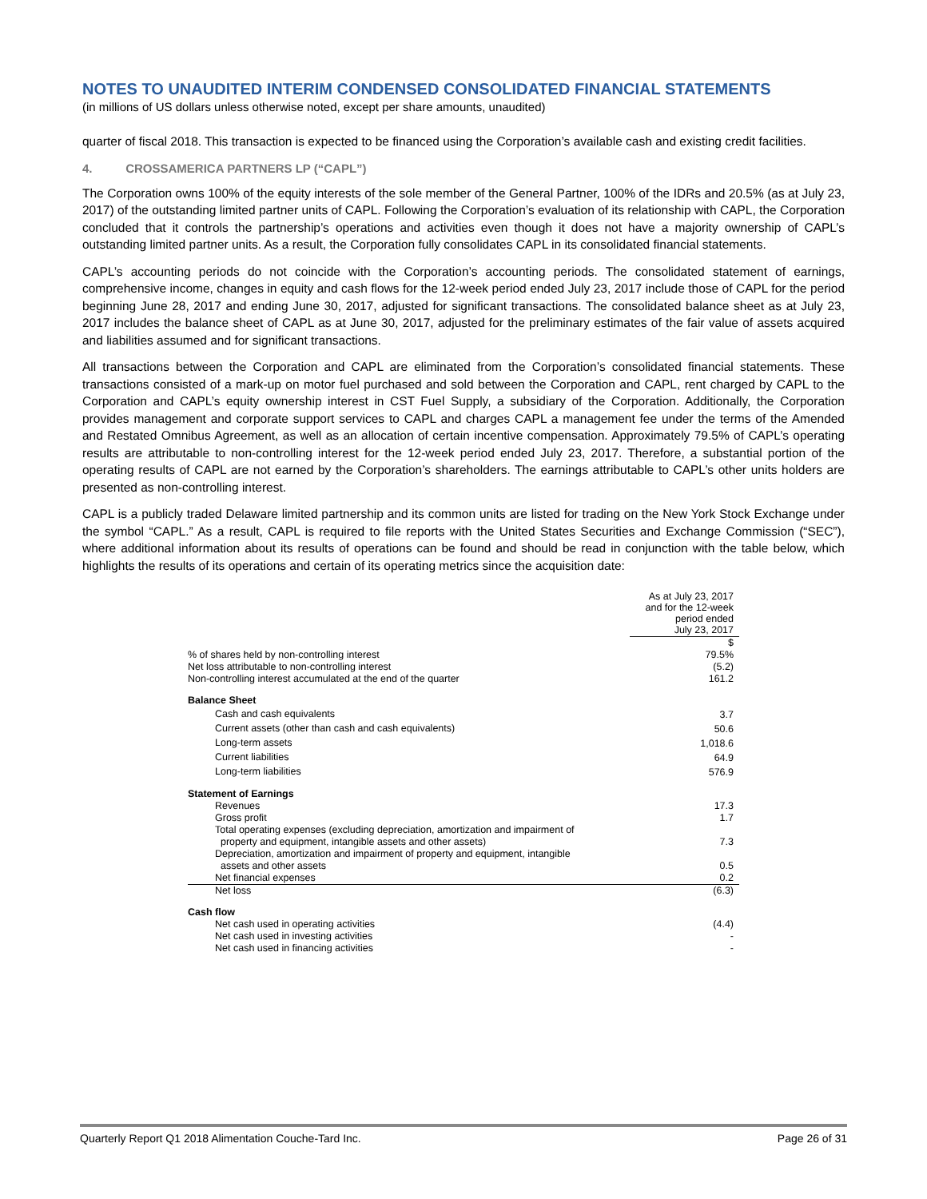NOTES TO UNAUDITED INTERIM CONDENSED CONSOLIDATED FINANCIAL STATEMENTS
(in millions of US dollars unless otherwise noted, except per share amounts, unaudited)
quarter of fiscal 2018. This transaction is expected to be financed using the Corporation’s available cash and existing credit facilities.
4. CROSSAMERICA PARTNERS LP (“CAPL”)
The Corporation owns 100% of the equity interests of the sole member of the General Partner, 100% of the IDRs and 20.5% (as at July 23, 2017) of the outstanding limited partner units of CAPL. Following the Corporation’s evaluation of its relationship with CAPL, the Corporation concluded that it controls the partnership’s operations and activities even though it does not have a majority ownership of CAPL’s outstanding limited partner units. As a result, the Corporation fully consolidates CAPL in its consolidated financial statements.
CAPL’s accounting periods do not coincide with the Corporation’s accounting periods. The consolidated statement of earnings, comprehensive income, changes in equity and cash flows for the 12-week period ended July 23, 2017 include those of CAPL for the period beginning June 28, 2017 and ending June 30, 2017, adjusted for significant transactions. The consolidated balance sheet as at July 23, 2017 includes the balance sheet of CAPL as at June 30, 2017, adjusted for the preliminary estimates of the fair value of assets acquired and liabilities assumed and for significant transactions.
All transactions between the Corporation and CAPL are eliminated from the Corporation’s consolidated financial statements. These transactions consisted of a mark-up on motor fuel purchased and sold between the Corporation and CAPL, rent charged by CAPL to the Corporation and CAPL’s equity ownership interest in CST Fuel Supply, a subsidiary of the Corporation. Additionally, the Corporation provides management and corporate support services to CAPL and charges CAPL a management fee under the terms of the Amended and Restated Omnibus Agreement, as well as an allocation of certain incentive compensation. Approximately 79.5% of CAPL’s operating results are attributable to non-controlling interest for the 12-week period ended July 23, 2017. Therefore, a substantial portion of the operating results of CAPL are not earned by the Corporation’s shareholders. The earnings attributable to CAPL’s other units holders are presented as non-controlling interest.
CAPL is a publicly traded Delaware limited partnership and its common units are listed for trading on the New York Stock Exchange under the symbol “CAPL.” As a result, CAPL is required to file reports with the United States Securities and Exchange Commission (“SEC”), where additional information about its results of operations can be found and should be read in conjunction with the table below, which highlights the results of its operations and certain of its operating metrics since the acquisition date:
| | As at July 23, 2017 and for the 12-week period ended July 23, 2017 |
| | $ |
| % of shares held by non-controlling interest | 79.5% |
| Net loss attributable to non-controlling interest | (5.2) |
| Non-controlling interest accumulated at the end of the quarter | 161.2 |
| Balance Sheet | |
| Cash and cash equivalents | 3.7 |
| Current assets (other than cash and cash equivalents) | 50.6 |
| Long-term assets | 1,018.6 |
| Current liabilities | 64.9 |
| Long-term liabilities | 576.9 |
| Statement of Earnings | |
| Revenues | 17.3 |
| Gross profit | 1.7 |
| Total operating expenses (excluding depreciation, amortization and impairment of property and equipment, intangible assets and other assets) | 7.3 |
| Depreciation, amortization and impairment of property and equipment, intangible assets and other assets | 0.5 |
| Net financial expenses | 0.2 |
| Net loss | (6.3) |
| Cash flow | |
| Net cash used in operating activities | (4.4) |
| Net cash used in investing activities | - |
| Net cash used in financing activities | - |
Quarterly Report Q1 2018 Alimentation Couche-Tard Inc. Page 26 of 31